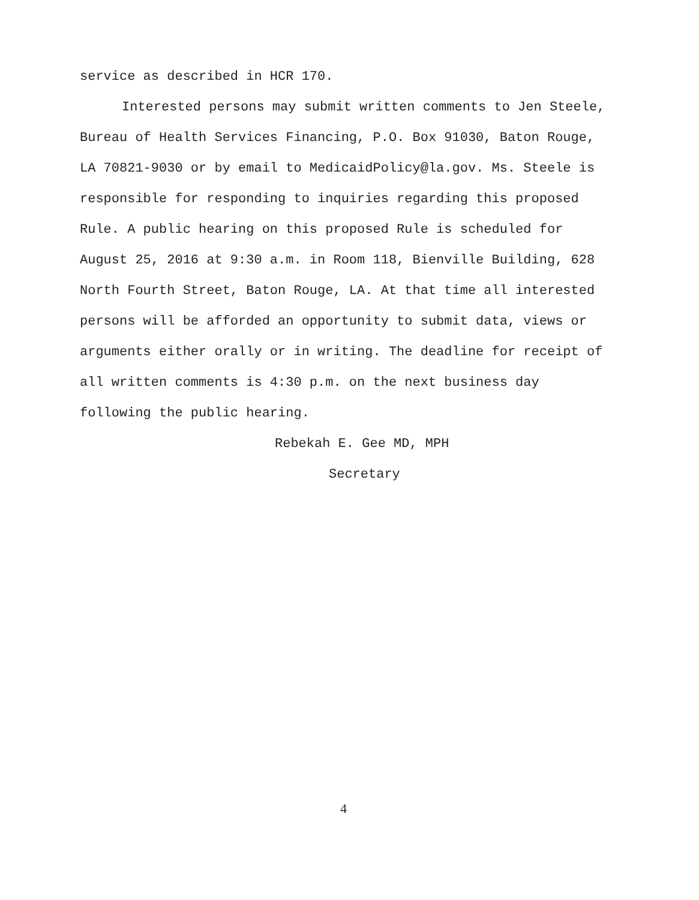service as described in HCR 170.
Interested persons may submit written comments to Jen Steele, Bureau of Health Services Financing, P.O. Box 91030, Baton Rouge, LA 70821-9030 or by email to MedicaidPolicy@la.gov. Ms. Steele is responsible for responding to inquiries regarding this proposed Rule. A public hearing on this proposed Rule is scheduled for August 25, 2016 at 9:30 a.m. in Room 118, Bienville Building, 628 North Fourth Street, Baton Rouge, LA. At that time all interested persons will be afforded an opportunity to submit data, views or arguments either orally or in writing. The deadline for receipt of all written comments is 4:30 p.m. on the next business day following the public hearing.
Rebekah E. Gee MD, MPH
Secretary
4